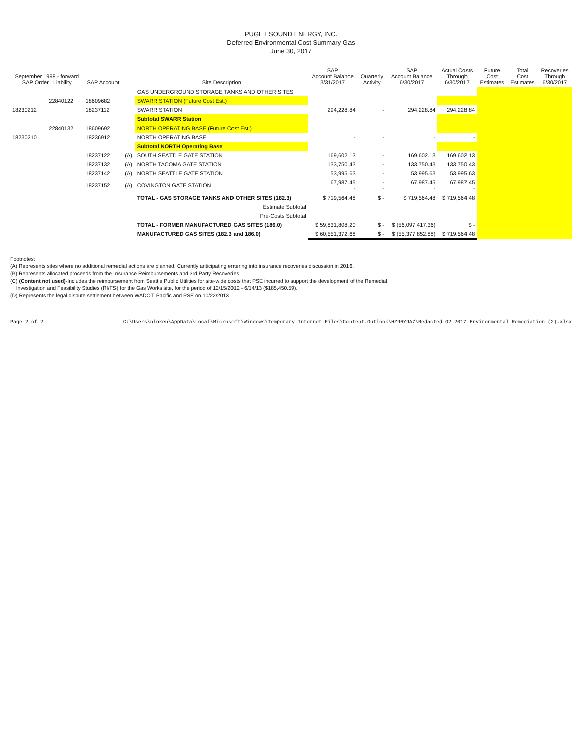PUGET SOUND ENERGY, INC.
Deferred Environmental Cost Summary Gas
June 30, 2017
| September 1998 - forward SAP Order Liability | | SAP Account | | Site Description | SAP Account Balance 3/31/2017 | Quarterly Activity | SAP Account Balance 6/30/2017 | Actual Costs Through 6/30/2017 | Future Cost Estimates | Total Cost Estimates | Recoveries Through 6/30/2017 |
| --- | --- | --- | --- | --- | --- | --- | --- | --- | --- | --- | --- |
| | | | | GAS UNDERGROUND STORAGE TANKS AND OTHER SITES | | | | | | | |
| | 22840122 | 18609682 | | SWARR STATION (Future Cost Est.) | | | | | | | |
| 18230212 | | 18237112 | | SWARR STATION | 294,228.84 | - | 294,228.84 | 294,228.84 | | | |
| | | | | Subtotal SWARR Station | | | | | | | |
| | 22840132 | 18609692 | | NORTH OPERATING BASE (Future Cost Est.) | | | | | | | |
| 18230210 | | 18236912 | | NORTH OPERATING BASE | - | - | - | - | | | |
| | | | | Subtotal NORTH Operating Base | | | | | | | |
| | | 18237122 | (A) | SOUTH SEATTLE GATE STATION | 169,602.13 | - | 169,602.13 | 169,602.13 | | | |
| | | 18237132 | (A) | NORTH TACOMA GATE STATION | 133,750.43 | - | 133,750.43 | 133,750.43 | | | |
| | | 18237142 | (A) | NORTH SEATTLE GATE STATION | 53,995.63 | - | 53,995.63 | 53,995.63 | | | |
| | | 18237152 | (A) | COVINGTON GATE STATION | 67,987.45 - | - - | 67,987.45 - | 67,987.45 - | | | |
| | | | | TOTAL - GAS STORAGE TANKS AND OTHER SITES (182.3) | $ 719,564.48 | $ - | $ 719,564.48 | $ 719,564.48 | | | |
| | | | | Estimate Subtotal | | | | | | | |
| | | | | Pre-Costs Subtotal | | | | | | | |
| | | | | TOTAL - FORMER MANUFACTURED GAS SITES (186.0) | $ 59,831,808.20 | $ - | $ (56,097,417.36) | $ - | | | |
| | | | | MANUFACTURED GAS SITES (182.3 and 186.0) | $ 60,551,372.68 | $ - | $ (55,377,852.88) | $ 719,564.48 | | | |
Footnotes:
(A) Represents sites where no additional remedial actions are planned. Currently anticipating entering into insurance recoveries discussion in 2016.
(B) Represents allocated proceeds from the Insurance Reimbursements and 3rd Party Recoveries.
(C) (Content not used)-Includes the reimbursement from Seattle Public Utilities for site-wide costs that PSE incurred to support the development of the Remedial
Investigation and Feasibility Studies (RI/FS) for the Gas Works site, for the period of 12/15/2012 - 6/14/13 ($185,450.59).
(D) Represents the legal dispute settlement between WADOT, Pacific and PSE on 10/22/2013.
Page 2 of 2 C:\Users\nloken\AppData\Local\Microsoft\Windows\Temporary Internet Files\Content.Outlook\HZ96Y9A7\Redacted Q2 2017 Environmental Remediation (2).xlsx